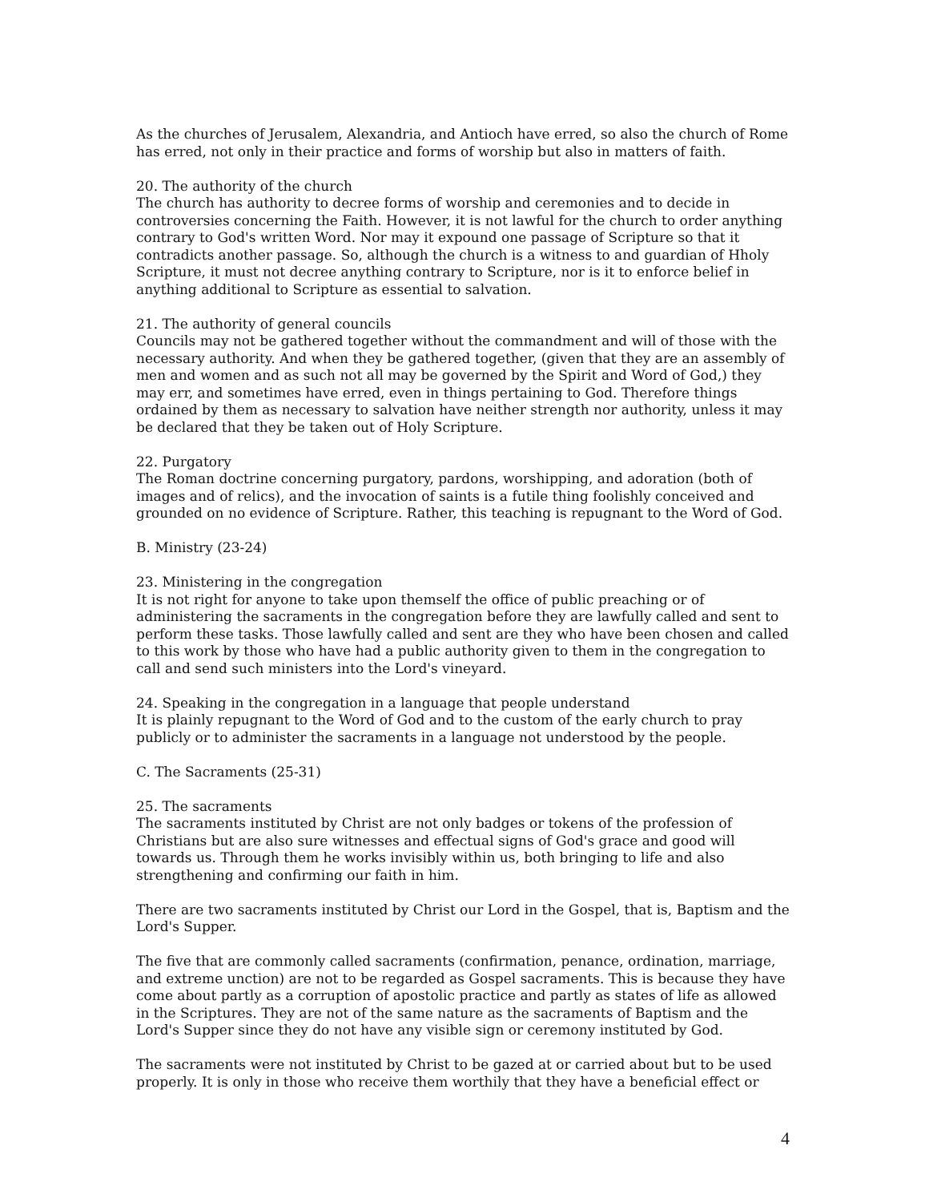As the churches of Jerusalem, Alexandria, and Antioch have erred, so also the church of Rome has erred, not only in their practice and forms of worship but also in matters of faith.
20. The authority of the church
The church has authority to decree forms of worship and ceremonies and to decide in controversies concerning the Faith. However, it is not lawful for the church to order anything contrary to God's written Word. Nor may it expound one passage of Scripture so that it contradicts another passage. So, although the church is a witness to and guardian of Hholy Scripture, it must not decree anything contrary to Scripture, nor is it to enforce belief in anything additional to Scripture as essential to salvation.
21. The authority of general councils
Councils may not be gathered together without the commandment and will of those with the necessary authority. And when they be gathered together, (given that they are an assembly of men and women and as such not all may be governed by the Spirit and Word of God,) they may err, and sometimes have erred, even in things pertaining to God. Therefore things ordained by them as necessary to salvation have neither strength nor authority, unless it may be declared that they be taken out of Holy Scripture.
22. Purgatory
The Roman doctrine concerning purgatory, pardons, worshipping, and adoration (both of images and of relics), and the invocation of saints is a futile thing foolishly conceived and grounded on no evidence of Scripture. Rather, this teaching is repugnant to the Word of God.
B. Ministry (23-24)
23. Ministering in the congregation
It is not right for anyone to take upon themself the office of public preaching or of administering the sacraments in the congregation before they are lawfully called and sent to perform these tasks. Those lawfully called and sent are they who have been chosen and called to this work by those who have had a public authority given to them in the congregation to call and send such ministers into the Lord's vineyard.
24. Speaking in the congregation in a language that people understand
It is plainly repugnant to the Word of God and to the custom of the early church to pray publicly or to administer the sacraments in a language not understood by the people.
C. The Sacraments (25-31)
25. The sacraments
The sacraments instituted by Christ are not only badges or tokens of the profession of Christians but are also sure witnesses and effectual signs of God's grace and good will towards us. Through them he works invisibly within us, both bringing to life and also strengthening and confirming our faith in him.
There are two sacraments instituted by Christ our Lord in the Gospel, that is, Baptism and the Lord's Supper.
The five that are commonly called sacraments (confirmation, penance, ordination, marriage, and extreme unction) are not to be regarded as Gospel sacraments. This is because they have come about partly as a corruption of apostolic practice and partly as states of life as allowed in the Scriptures. They are not of the same nature as the sacraments of Baptism and the Lord's Supper since they do not have any visible sign or ceremony instituted by God.
The sacraments were not instituted by Christ to be gazed at or carried about but to be used properly. It is only in those who receive them worthily that they have a beneficial effect or
4